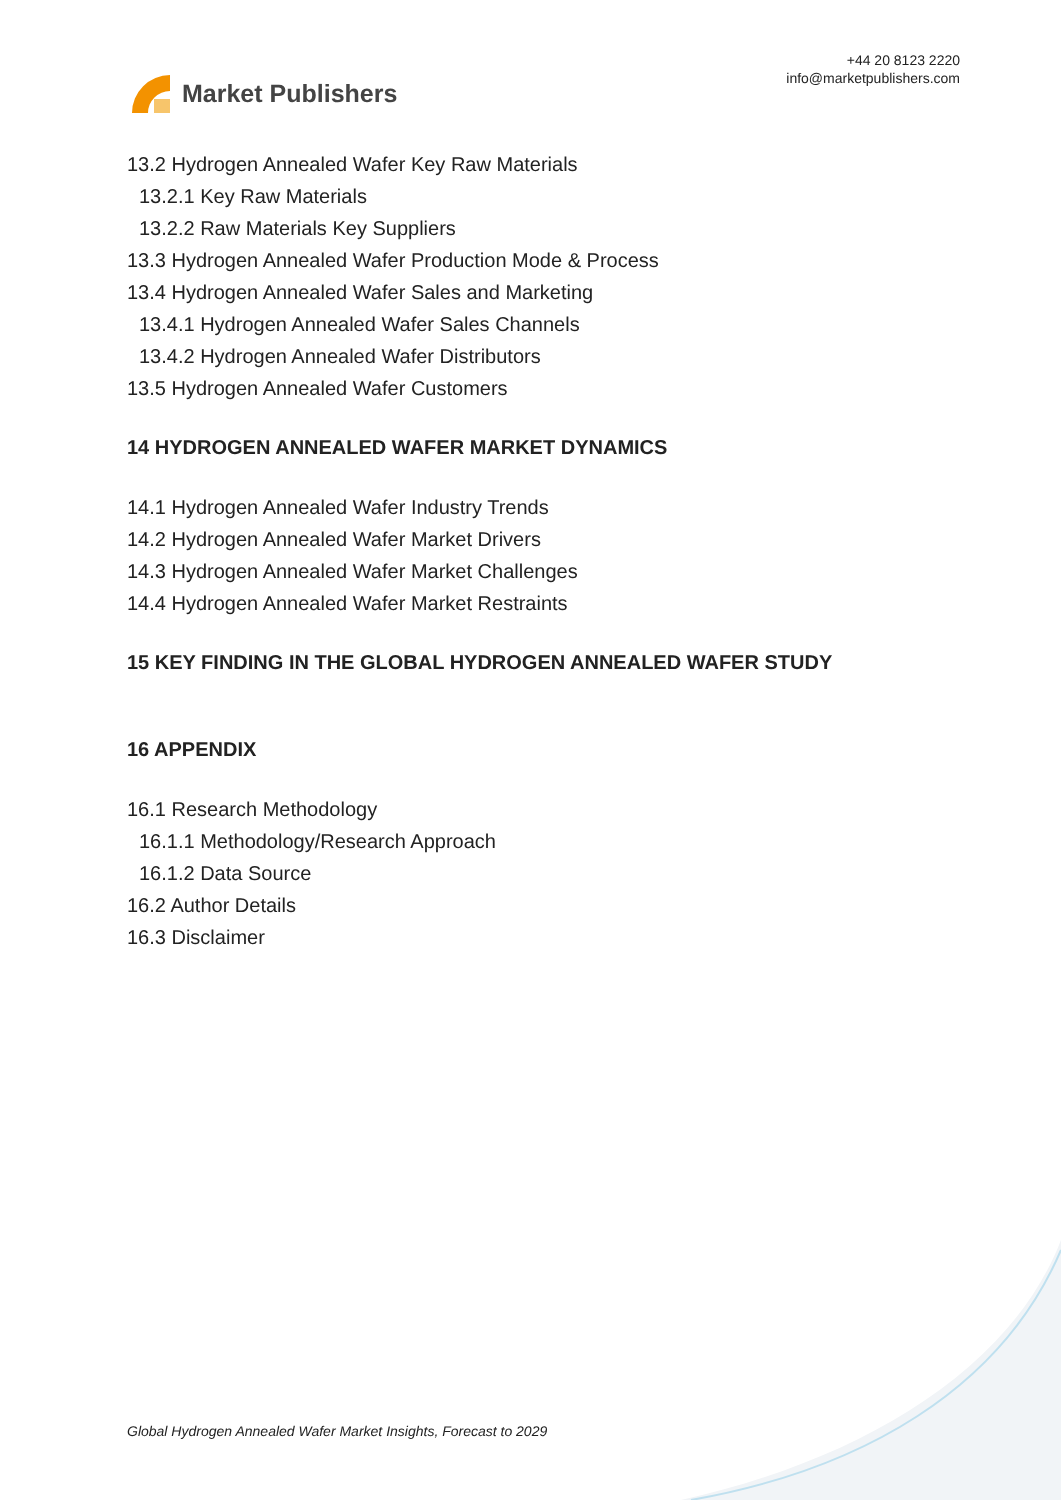Market Publishers
+44 20 8123 2220
info@marketpublishers.com
13.2 Hydrogen Annealed Wafer Key Raw Materials
13.2.1 Key Raw Materials
13.2.2 Raw Materials Key Suppliers
13.3 Hydrogen Annealed Wafer Production Mode & Process
13.4 Hydrogen Annealed Wafer Sales and Marketing
13.4.1 Hydrogen Annealed Wafer Sales Channels
13.4.2 Hydrogen Annealed Wafer Distributors
13.5 Hydrogen Annealed Wafer Customers
14 HYDROGEN ANNEALED WAFER MARKET DYNAMICS
14.1 Hydrogen Annealed Wafer Industry Trends
14.2 Hydrogen Annealed Wafer Market Drivers
14.3 Hydrogen Annealed Wafer Market Challenges
14.4 Hydrogen Annealed Wafer Market Restraints
15 KEY FINDING IN THE GLOBAL HYDROGEN ANNEALED WAFER STUDY
16 APPENDIX
16.1 Research Methodology
16.1.1 Methodology/Research Approach
16.1.2 Data Source
16.2 Author Details
16.3 Disclaimer
Global Hydrogen Annealed Wafer Market Insights, Forecast to 2029